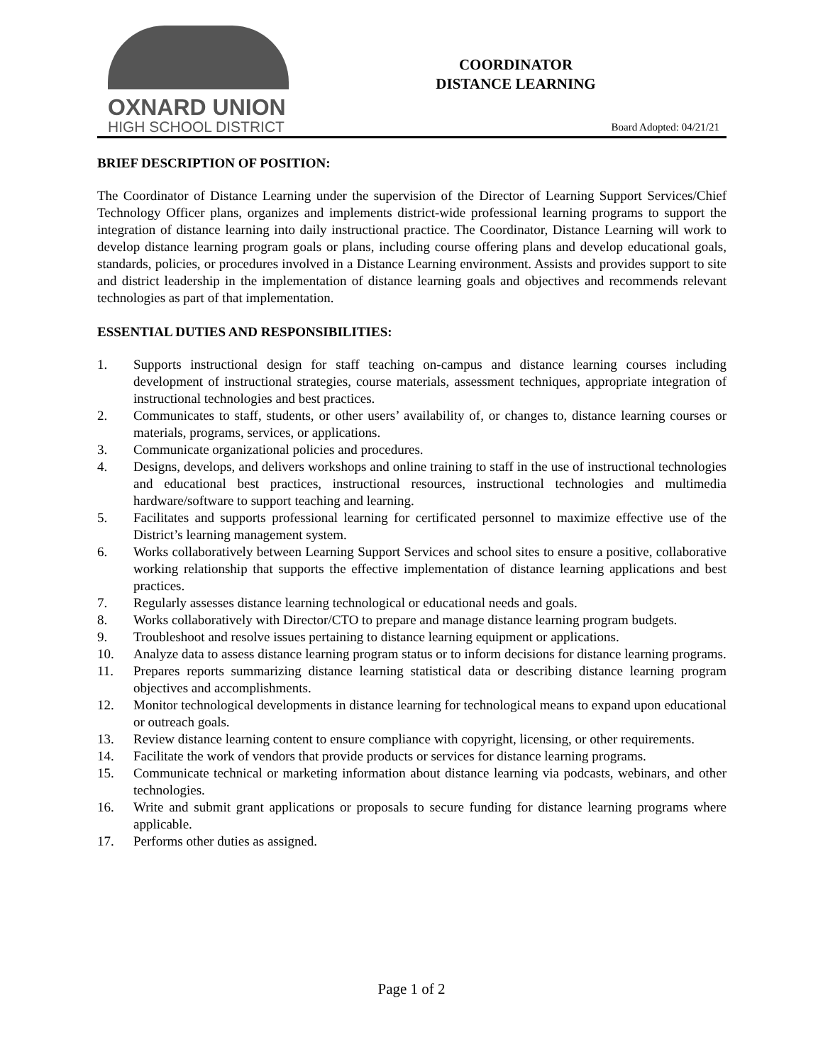OXNARD UNION
HIGH SCHOOL DISTRICT
COORDINATOR
DISTANCE LEARNING
Board Adopted: 04/21/21
BRIEF DESCRIPTION OF POSITION:
The Coordinator of Distance Learning under the supervision of the Director of Learning Support Services/Chief Technology Officer plans, organizes and implements district-wide professional learning programs to support the integration of distance learning into daily instructional practice. The Coordinator, Distance Learning will work to develop distance learning program goals or plans, including course offering plans and develop educational goals, standards, policies, or procedures involved in a Distance Learning environment. Assists and provides support to site and district leadership in the implementation of distance learning goals and objectives and recommends relevant technologies as part of that implementation.
ESSENTIAL DUTIES AND RESPONSIBILITIES:
1. Supports instructional design for staff teaching on-campus and distance learning courses including development of instructional strategies, course materials, assessment techniques, appropriate integration of instructional technologies and best practices.
2. Communicates to staff, students, or other users’ availability of, or changes to, distance learning courses or materials, programs, services, or applications.
3. Communicate organizational policies and procedures.
4. Designs, develops, and delivers workshops and online training to staff in the use of instructional technologies and educational best practices, instructional resources, instructional technologies and multimedia hardware/software to support teaching and learning.
5. Facilitates and supports professional learning for certificated personnel to maximize effective use of the District’s learning management system.
6. Works collaboratively between Learning Support Services and school sites to ensure a positive, collaborative working relationship that supports the effective implementation of distance learning applications and best practices.
7. Regularly assesses distance learning technological or educational needs and goals.
8. Works collaboratively with Director/CTO to prepare and manage distance learning program budgets.
9. Troubleshoot and resolve issues pertaining to distance learning equipment or applications.
10. Analyze data to assess distance learning program status or to inform decisions for distance learning programs.
11. Prepares reports summarizing distance learning statistical data or describing distance learning program objectives and accomplishments.
12. Monitor technological developments in distance learning for technological means to expand upon educational or outreach goals.
13. Review distance learning content to ensure compliance with copyright, licensing, or other requirements.
14. Facilitate the work of vendors that provide products or services for distance learning programs.
15. Communicate technical or marketing information about distance learning via podcasts, webinars, and other technologies.
16. Write and submit grant applications or proposals to secure funding for distance learning programs where applicable.
17. Performs other duties as assigned.
Page 1 of 2